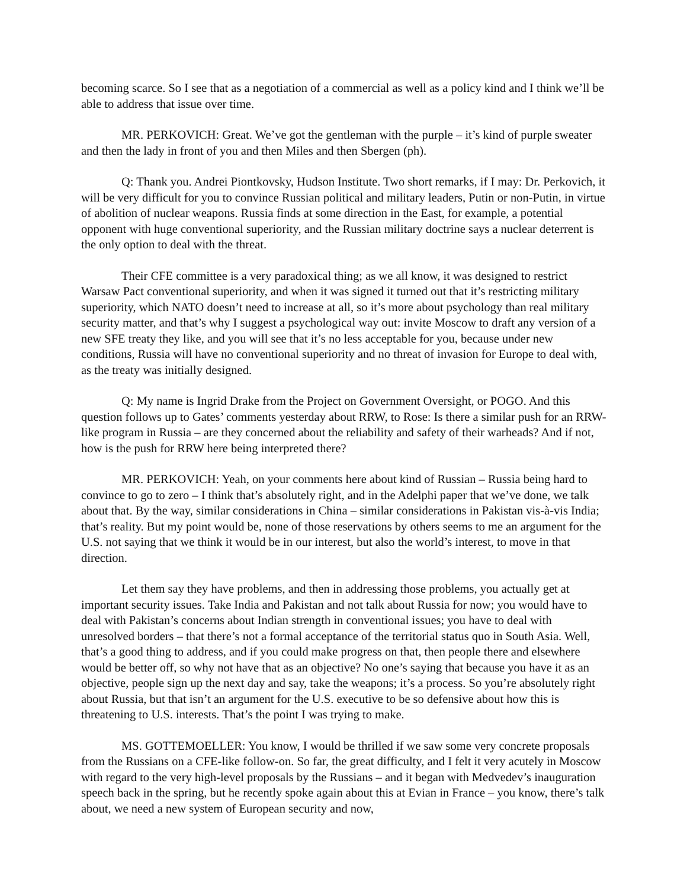becoming scarce. So I see that as a negotiation of a commercial as well as a policy kind and I think we’ll be able to address that issue over time.
MR. PERKOVICH: Great. We’ve got the gentleman with the purple – it’s kind of purple sweater and then the lady in front of you and then Miles and then Sbergen (ph).
Q: Thank you. Andrei Piontkovsky, Hudson Institute. Two short remarks, if I may: Dr. Perkovich, it will be very difficult for you to convince Russian political and military leaders, Putin or non-Putin, in virtue of abolition of nuclear weapons. Russia finds at some direction in the East, for example, a potential opponent with huge conventional superiority, and the Russian military doctrine says a nuclear deterrent is the only option to deal with the threat.
Their CFE committee is a very paradoxical thing; as we all know, it was designed to restrict Warsaw Pact conventional superiority, and when it was signed it turned out that it’s restricting military superiority, which NATO doesn’t need to increase at all, so it’s more about psychology than real military security matter, and that’s why I suggest a psychological way out: invite Moscow to draft any version of a new SFE treaty they like, and you will see that it’s no less acceptable for you, because under new conditions, Russia will have no conventional superiority and no threat of invasion for Europe to deal with, as the treaty was initially designed.
Q: My name is Ingrid Drake from the Project on Government Oversight, or POGO. And this question follows up to Gates’ comments yesterday about RRW, to Rose: Is there a similar push for an RRW-like program in Russia – are they concerned about the reliability and safety of their warheads? And if not, how is the push for RRW here being interpreted there?
MR. PERKOVICH: Yeah, on your comments here about kind of Russian – Russia being hard to convince to go to zero – I think that’s absolutely right, and in the Adelphi paper that we’ve done, we talk about that. By the way, similar considerations in China – similar considerations in Pakistan vis-à-vis India; that’s reality. But my point would be, none of those reservations by others seems to me an argument for the U.S. not saying that we think it would be in our interest, but also the world’s interest, to move in that direction.
Let them say they have problems, and then in addressing those problems, you actually get at important security issues. Take India and Pakistan and not talk about Russia for now; you would have to deal with Pakistan’s concerns about Indian strength in conventional issues; you have to deal with unresolved borders – that there’s not a formal acceptance of the territorial status quo in South Asia. Well, that’s a good thing to address, and if you could make progress on that, then people there and elsewhere would be better off, so why not have that as an objective? No one’s saying that because you have it as an objective, people sign up the next day and say, take the weapons; it’s a process. So you’re absolutely right about Russia, but that isn’t an argument for the U.S. executive to be so defensive about how this is threatening to U.S. interests. That’s the point I was trying to make.
MS. GOTTEMOELLER: You know, I would be thrilled if we saw some very concrete proposals from the Russians on a CFE-like follow-on. So far, the great difficulty, and I felt it very acutely in Moscow with regard to the very high-level proposals by the Russians – and it began with Medvedev’s inauguration speech back in the spring, but he recently spoke again about this at Evian in France – you know, there’s talk about, we need a new system of European security and now,